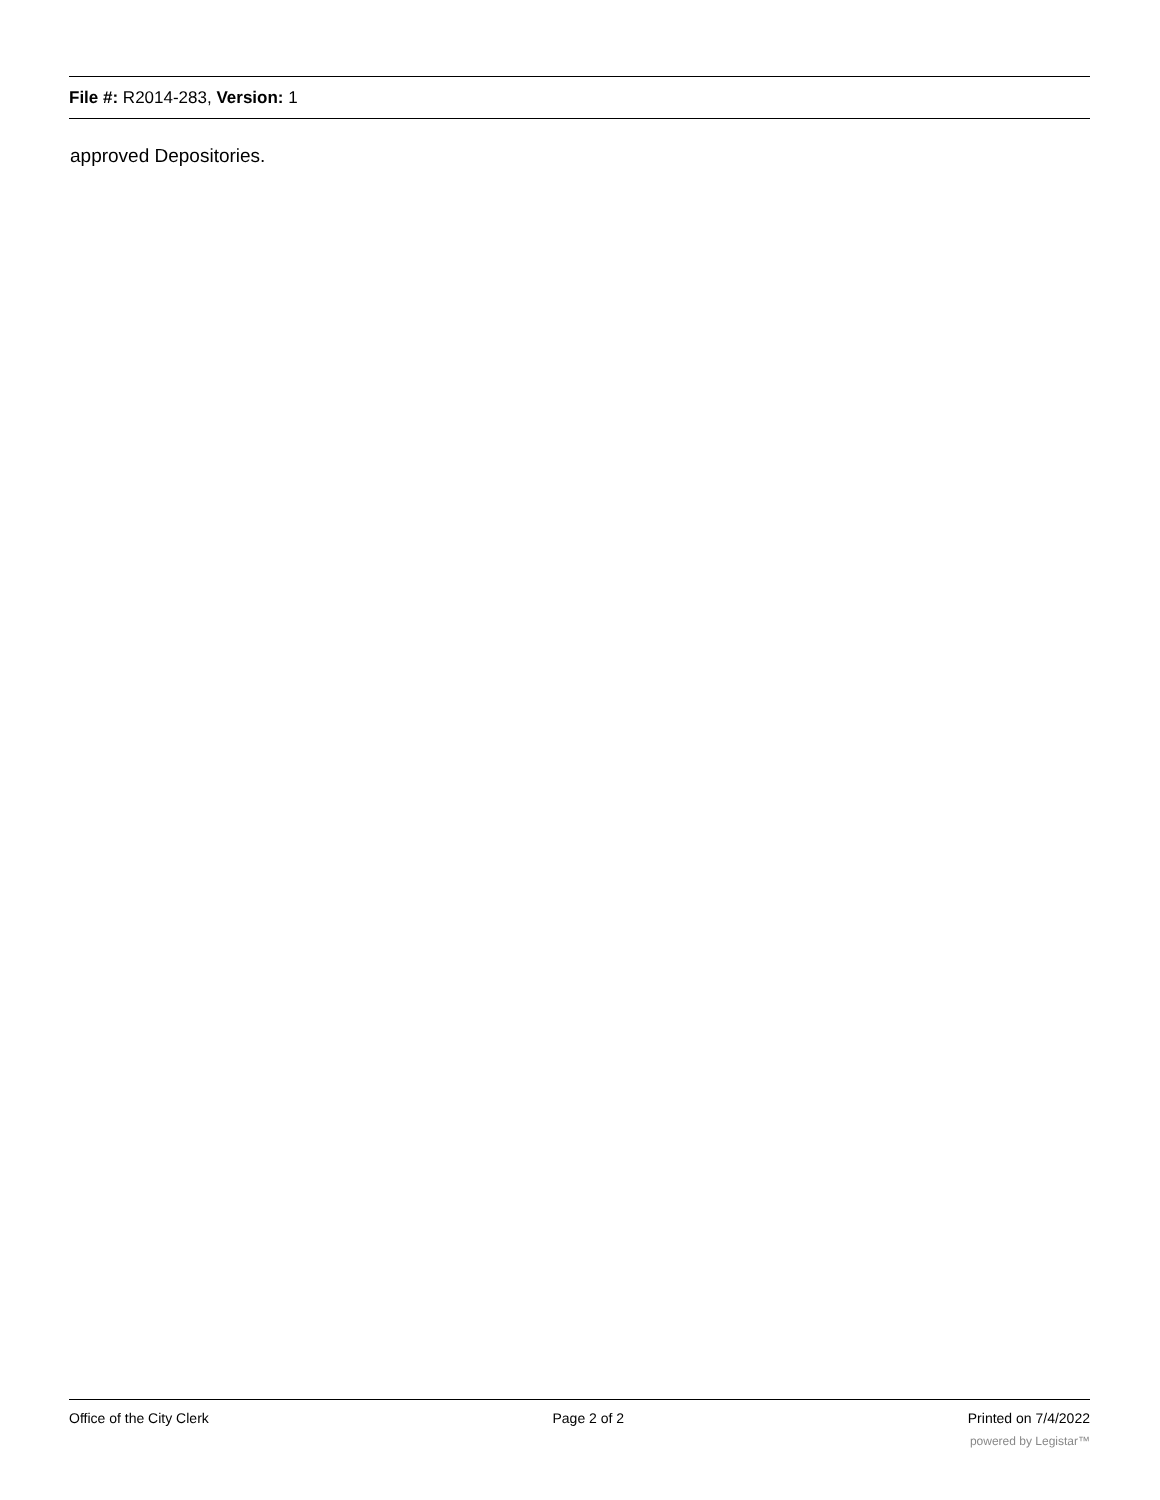File #: R2014-283, Version: 1
approved Depositories.
Office of the City Clerk Page 2 of 2 Printed on 7/4/2022
powered by Legistar™